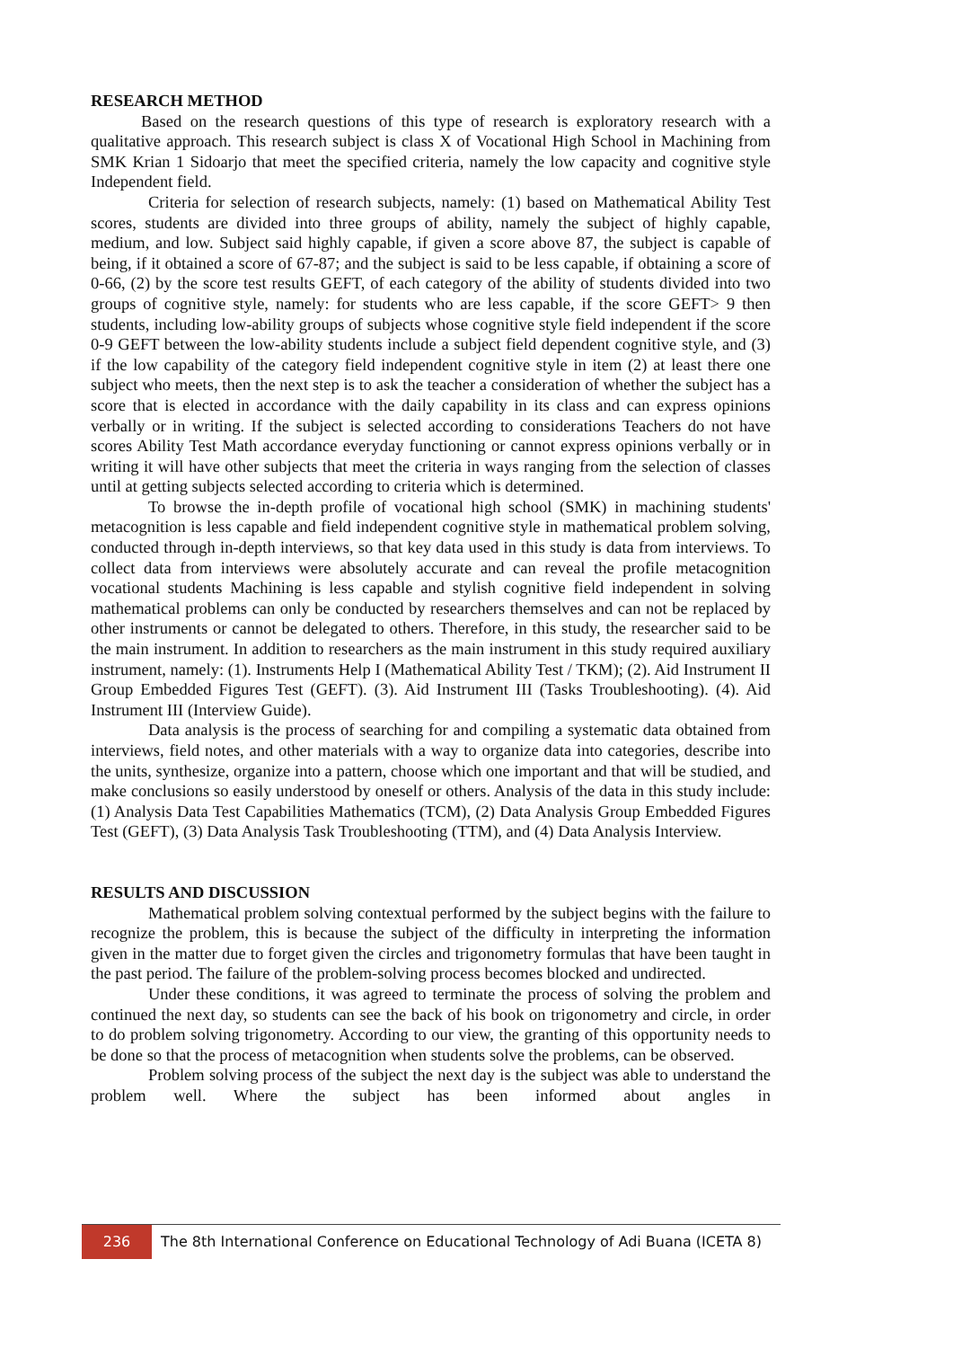RESEARCH METHOD
Based on the research questions of this type of research is exploratory research with a qualitative approach. This research subject is class X of Vocational High School in Machining from SMK Krian 1 Sidoarjo that meet the specified criteria, namely the low capacity and cognitive style Independent field.
Criteria for selection of research subjects, namely: (1) based on Mathematical Ability Test scores, students are divided into three groups of ability, namely the subject of highly capable, medium, and low. Subject said highly capable, if given a score above 87, the subject is capable of being, if it obtained a score of 67-87; and the subject is said to be less capable, if obtaining a score of 0-66, (2) by the score test results GEFT, of each category of the ability of students divided into two groups of cognitive style, namely: for students who are less capable, if the score GEFT> 9 then students, including low-ability groups of subjects whose cognitive style field independent if the score 0-9 GEFT between the low-ability students include a subject field dependent cognitive style, and (3) if the low capability of the category field independent cognitive style in item (2) at least there one subject who meets, then the next step is to ask the teacher a consideration of whether the subject has a score that is elected in accordance with the daily capability in its class and can express opinions verbally or in writing. If the subject is selected according to considerations Teachers do not have scores Ability Test Math accordance everyday functioning or cannot express opinions verbally or in writing it will have other subjects that meet the criteria in ways ranging from the selection of classes until at getting subjects selected according to criteria which is determined.
To browse the in-depth profile of vocational high school (SMK) in machining students' metacognition is less capable and field independent cognitive style in mathematical problem solving, conducted through in-depth interviews, so that key data used in this study is data from interviews. To collect data from interviews were absolutely accurate and can reveal the profile metacognition vocational students Machining is less capable and stylish cognitive field independent in solving mathematical problems can only be conducted by researchers themselves and can not be replaced by other instruments or cannot be delegated to others. Therefore, in this study, the researcher said to be the main instrument. In addition to researchers as the main instrument in this study required auxiliary instrument, namely: (1). Instruments Help I (Mathematical Ability Test / TKM); (2). Aid Instrument II Group Embedded Figures Test (GEFT). (3). Aid Instrument III (Tasks Troubleshooting). (4). Aid Instrument III (Interview Guide).
Data analysis is the process of searching for and compiling a systematic data obtained from interviews, field notes, and other materials with a way to organize data into categories, describe into the units, synthesize, organize into a pattern, choose which one important and that will be studied, and make conclusions so easily understood by oneself or others. Analysis of the data in this study include: (1) Analysis Data Test Capabilities Mathematics (TCM), (2) Data Analysis Group Embedded Figures Test (GEFT), (3) Data Analysis Task Troubleshooting (TTM), and (4) Data Analysis Interview.
RESULTS AND DISCUSSION
Mathematical problem solving contextual performed by the subject begins with the failure to recognize the problem, this is because the subject of the difficulty in interpreting the information given in the matter due to forget given the circles and trigonometry formulas that have been taught in the past period. The failure of the problem-solving process becomes blocked and undirected.
Under these conditions, it was agreed to terminate the process of solving the problem and continued the next day, so students can see the back of his book on trigonometry and circle, in order to do problem solving trigonometry. According to our view, the granting of this opportunity needs to be done so that the process of metacognition when students solve the problems, can be observed.
Problem solving process of the subject the next day is the subject was able to understand the problem well. Where the subject has been informed about angles in
236
The 8th International Conference on Educational Technology of Adi Buana (ICETA 8)